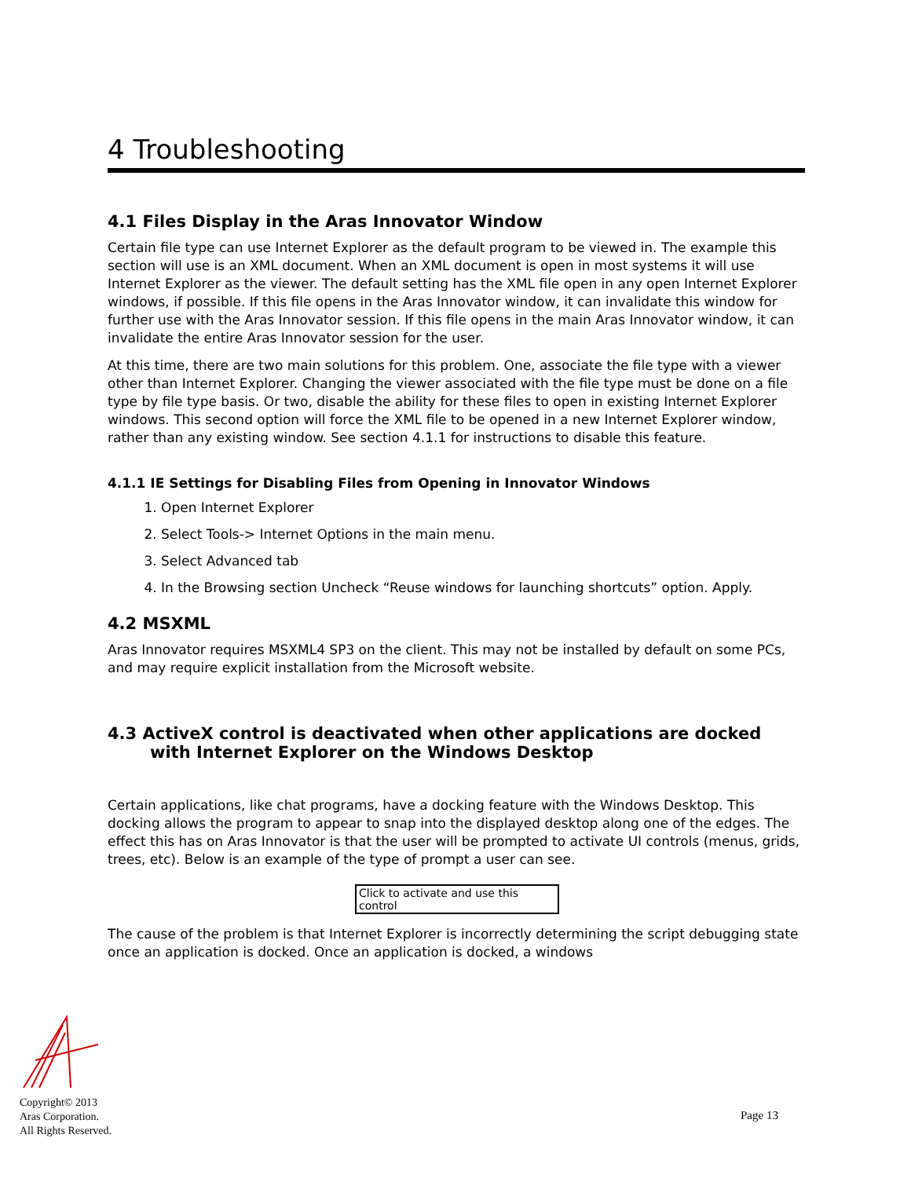4 Troubleshooting
4.1 Files Display in the Aras Innovator Window
Certain file type can use Internet Explorer as the default program to be viewed in. The example this section will use is an XML document. When an XML document is open in most systems it will use Internet Explorer as the viewer. The default setting has the XML file open in any open Internet Explorer windows, if possible. If this file opens in the Aras Innovator window, it can invalidate this window for further use with the Aras Innovator session. If this file opens in the main Aras Innovator window, it can invalidate the entire Aras Innovator session for the user.
At this time, there are two main solutions for this problem. One, associate the file type with a viewer other than Internet Explorer. Changing the viewer associated with the file type must be done on a file type by file type basis. Or two, disable the ability for these files to open in existing Internet Explorer windows. This second option will force the XML file to be opened in a new Internet Explorer window, rather than any existing window. See section 4.1.1 for instructions to disable this feature.
4.1.1 IE Settings for Disabling Files from Opening in Innovator Windows
1. Open Internet Explorer
2. Select Tools-> Internet Options in the main menu.
3. Select Advanced tab
4. In the Browsing section Uncheck “Reuse windows for launching shortcuts” option. Apply.
4.2 MSXML
Aras Innovator requires MSXML4 SP3 on the client. This may not be installed by default on some PCs, and may require explicit installation from the Microsoft website.
4.3 ActiveX control is deactivated when other applications are docked with Internet Explorer on the Windows Desktop
Certain applications, like chat programs, have a docking feature with the Windows Desktop. This docking allows the program to appear to snap into the displayed desktop along one of the edges. The effect this has on Aras Innovator is that the user will be prompted to activate UI controls (menus, grids, trees, etc). Below is an example of the type of prompt a user can see.
Click to activate and use this control
The cause of the problem is that Internet Explorer is incorrectly determining the script debugging state once an application is docked. Once an application is docked, a windows
Copyright© 2013
Aras Corporation.
All Rights Reserved.
Page 13